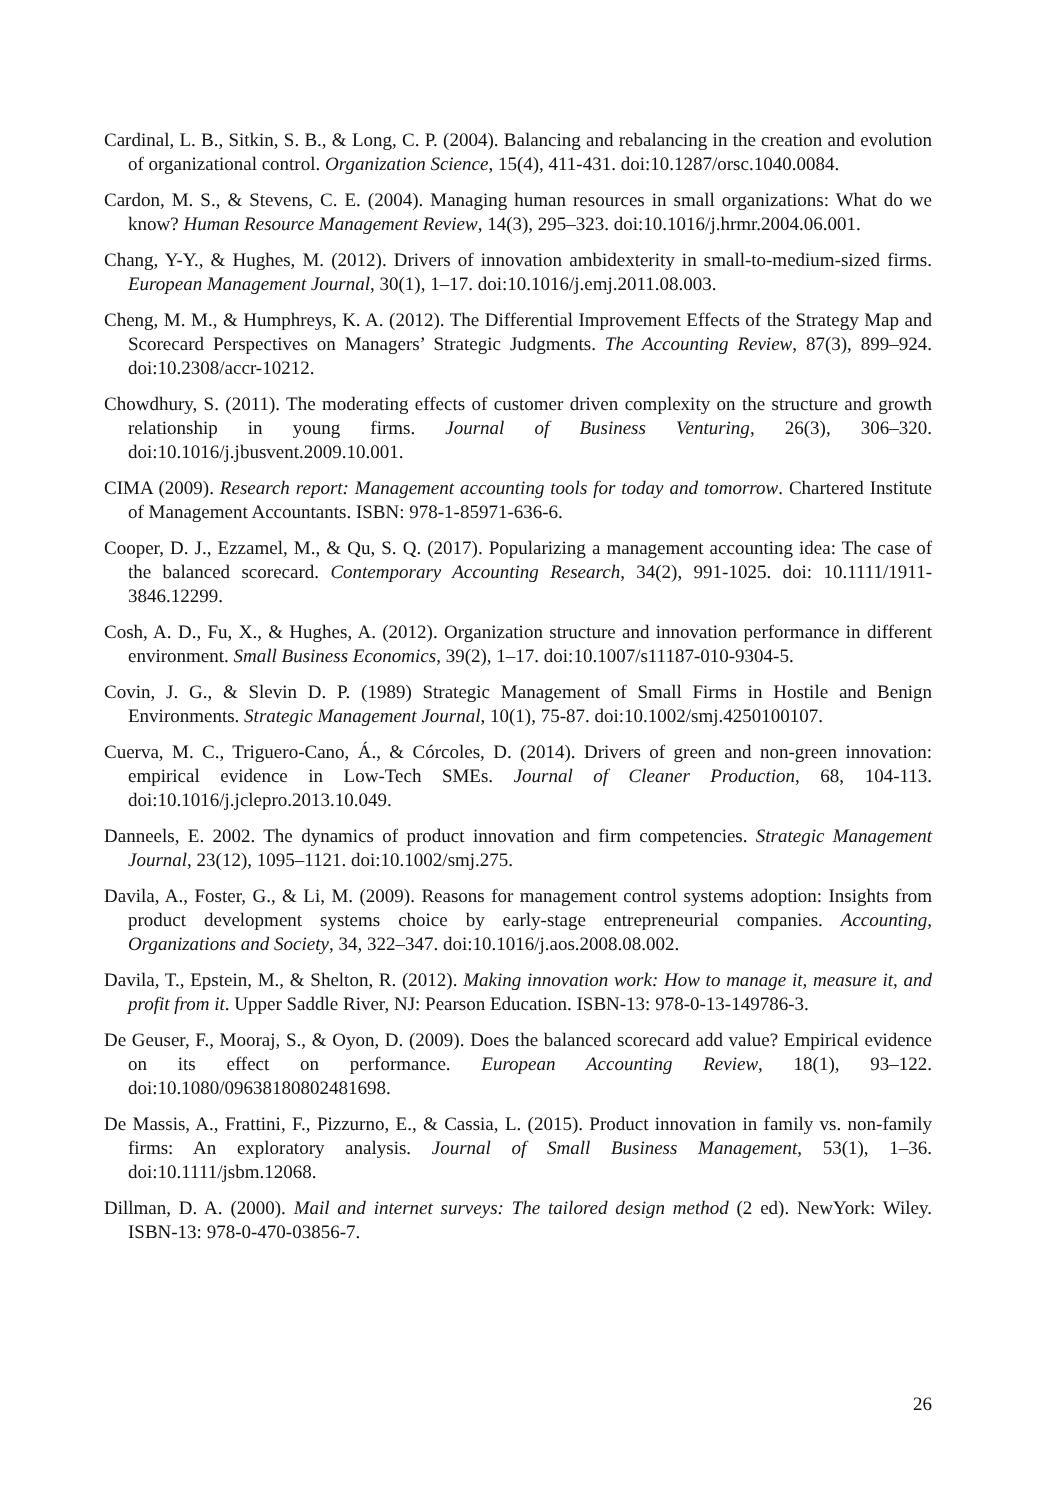Cardinal, L. B., Sitkin, S. B., & Long, C. P. (2004). Balancing and rebalancing in the creation and evolution of organizational control. Organization Science, 15(4), 411-431. doi:10.1287/orsc.1040.0084.
Cardon, M. S., & Stevens, C. E. (2004). Managing human resources in small organizations: What do we know? Human Resource Management Review, 14(3), 295–323. doi:10.1016/j.hrmr.2004.06.001.
Chang, Y-Y., & Hughes, M. (2012). Drivers of innovation ambidexterity in small-to-medium-sized firms. European Management Journal, 30(1), 1–17. doi:10.1016/j.emj.2011.08.003.
Cheng, M. M., & Humphreys, K. A. (2012). The Differential Improvement Effects of the Strategy Map and Scorecard Perspectives on Managers’ Strategic Judgments. The Accounting Review, 87(3), 899–924. doi:10.2308/accr-10212.
Chowdhury, S. (2011). The moderating effects of customer driven complexity on the structure and growth relationship in young firms. Journal of Business Venturing, 26(3), 306–320. doi:10.1016/j.jbusvent.2009.10.001.
CIMA (2009). Research report: Management accounting tools for today and tomorrow. Chartered Institute of Management Accountants. ISBN: 978-1-85971-636-6.
Cooper, D. J., Ezzamel, M., & Qu, S. Q. (2017). Popularizing a management accounting idea: The case of the balanced scorecard. Contemporary Accounting Research, 34(2), 991-1025. doi: 10.1111/1911-3846.12299.
Cosh, A. D., Fu, X., & Hughes, A. (2012). Organization structure and innovation performance in different environment. Small Business Economics, 39(2), 1–17. doi:10.1007/s11187-010-9304-5.
Covin, J. G., & Slevin D. P. (1989) Strategic Management of Small Firms in Hostile and Benign Environments. Strategic Management Journal, 10(1), 75-87. doi:10.1002/smj.4250100107.
Cuerva, M. C., Triguero-Cano, Á., & Córcoles, D. (2014). Drivers of green and non-green innovation: empirical evidence in Low-Tech SMEs. Journal of Cleaner Production, 68, 104-113. doi:10.1016/j.jclepro.2013.10.049.
Danneels, E. 2002. The dynamics of product innovation and firm competencies. Strategic Management Journal, 23(12), 1095–1121. doi:10.1002/smj.275.
Davila, A., Foster, G., & Li, M. (2009). Reasons for management control systems adoption: Insights from product development systems choice by early-stage entrepreneurial companies. Accounting, Organizations and Society, 34, 322–347. doi:10.1016/j.aos.2008.08.002.
Davila, T., Epstein, M., & Shelton, R. (2012). Making innovation work: How to manage it, measure it, and profit from it. Upper Saddle River, NJ: Pearson Education. ISBN-13: 978-0-13-149786-3.
De Geuser, F., Mooraj, S., & Oyon, D. (2009). Does the balanced scorecard add value? Empirical evidence on its effect on performance. European Accounting Review, 18(1), 93–122. doi:10.1080/09638180802481698.
De Massis, A., Frattini, F., Pizzurno, E., & Cassia, L. (2015). Product innovation in family vs. non-family firms: An exploratory analysis. Journal of Small Business Management, 53(1), 1–36. doi:10.1111/jsbm.12068.
Dillman, D. A. (2000). Mail and internet surveys: The tailored design method (2 ed). NewYork: Wiley. ISBN-13: 978-0-470-03856-7.
26